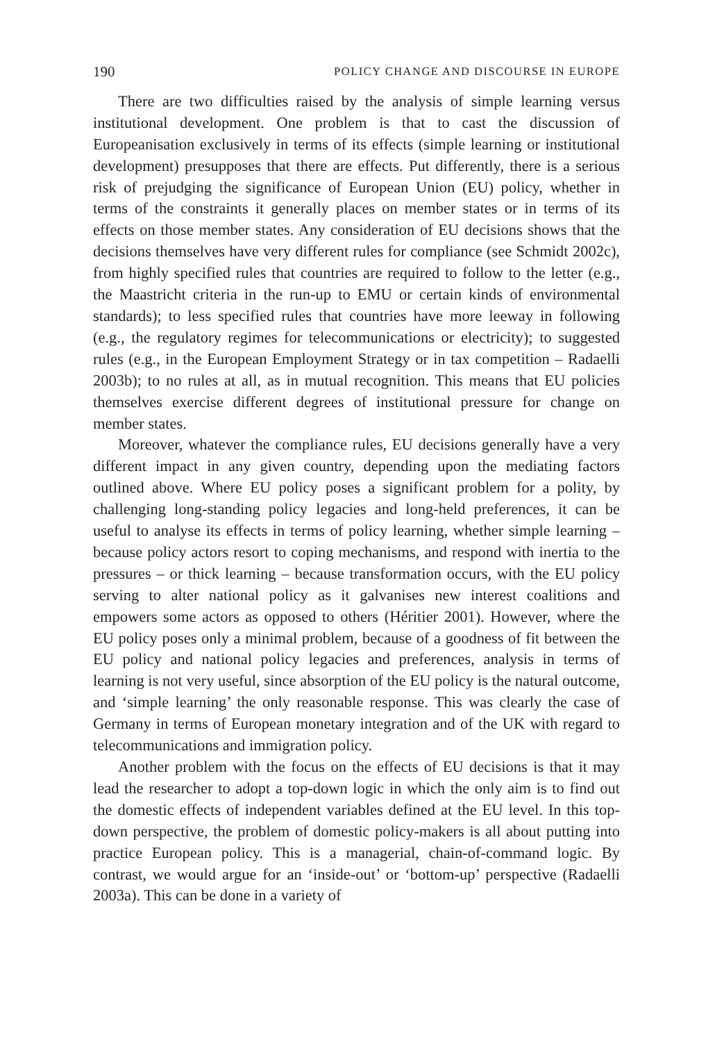190 POLICY CHANGE AND DISCOURSE IN EUROPE
There are two difficulties raised by the analysis of simple learning versus institutional development. One problem is that to cast the discussion of Europeanisation exclusively in terms of its effects (simple learning or institutional development) presupposes that there are effects. Put differently, there is a serious risk of prejudging the significance of European Union (EU) policy, whether in terms of the constraints it generally places on member states or in terms of its effects on those member states. Any consideration of EU decisions shows that the decisions themselves have very different rules for compliance (see Schmidt 2002c), from highly specified rules that countries are required to follow to the letter (e.g., the Maastricht criteria in the run-up to EMU or certain kinds of environmental standards); to less specified rules that countries have more leeway in following (e.g., the regulatory regimes for telecommunications or electricity); to suggested rules (e.g., in the European Employment Strategy or in tax competition – Radaelli 2003b); to no rules at all, as in mutual recognition. This means that EU policies themselves exercise different degrees of institutional pressure for change on member states.
Moreover, whatever the compliance rules, EU decisions generally have a very different impact in any given country, depending upon the mediating factors outlined above. Where EU policy poses a significant problem for a polity, by challenging long-standing policy legacies and long-held preferences, it can be useful to analyse its effects in terms of policy learning, whether simple learning – because policy actors resort to coping mechanisms, and respond with inertia to the pressures – or thick learning – because transformation occurs, with the EU policy serving to alter national policy as it galvanises new interest coalitions and empowers some actors as opposed to others (Héritier 2001). However, where the EU policy poses only a minimal problem, because of a goodness of fit between the EU policy and national policy legacies and preferences, analysis in terms of learning is not very useful, since absorption of the EU policy is the natural outcome, and ‘simple learning’ the only reasonable response. This was clearly the case of Germany in terms of European monetary integration and of the UK with regard to telecommunications and immigration policy.
Another problem with the focus on the effects of EU decisions is that it may lead the researcher to adopt a top-down logic in which the only aim is to find out the domestic effects of independent variables defined at the EU level. In this top-down perspective, the problem of domestic policy-makers is all about putting into practice European policy. This is a managerial, chain-of-command logic. By contrast, we would argue for an ‘inside-out’ or ‘bottom-up’ perspective (Radaelli 2003a). This can be done in a variety of